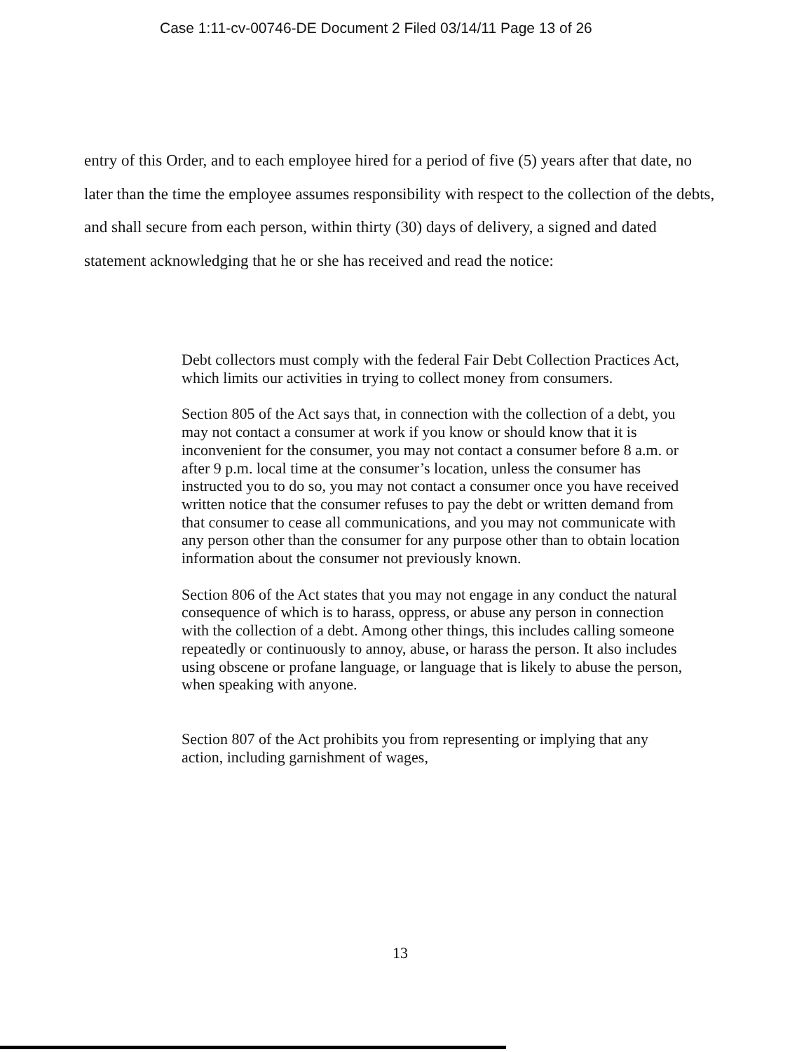Case 1:11-cv-00746-DE Document 2 Filed 03/14/11 Page 13 of 26
entry of this Order, and to each employee hired for a period of five (5) years after that date, no later than the time the employee assumes responsibility with respect to the collection of the debts, and shall secure from each person, within thirty (30) days of delivery, a signed and dated statement acknowledging that he or she has received and read the notice:
Debt collectors must comply with the federal Fair Debt Collection Practices Act, which limits our activities in trying to collect money from consumers.
Section 805 of the Act says that, in connection with the collection of a debt, you may not contact a consumer at work if you know or should know that it is inconvenient for the consumer, you may not contact a consumer before 8 a.m. or after 9 p.m. local time at the consumer’s location, unless the consumer has instructed you to do so, you may not contact a consumer once you have received written notice that the consumer refuses to pay the debt or written demand from that consumer to cease all communications, and you may not communicate with any person other than the consumer for any purpose other than to obtain location information about the consumer not previously known.
Section 806 of the Act states that you may not engage in any conduct the natural consequence of which is to harass, oppress, or abuse any person in connection with the collection of a debt. Among other things, this includes calling someone repeatedly or continuously to annoy, abuse, or harass the person. It also includes using obscene or profane language, or language that is likely to abuse the person, when speaking with anyone.
Section 807 of the Act prohibits you from representing or implying that any action, including garnishment of wages,
13